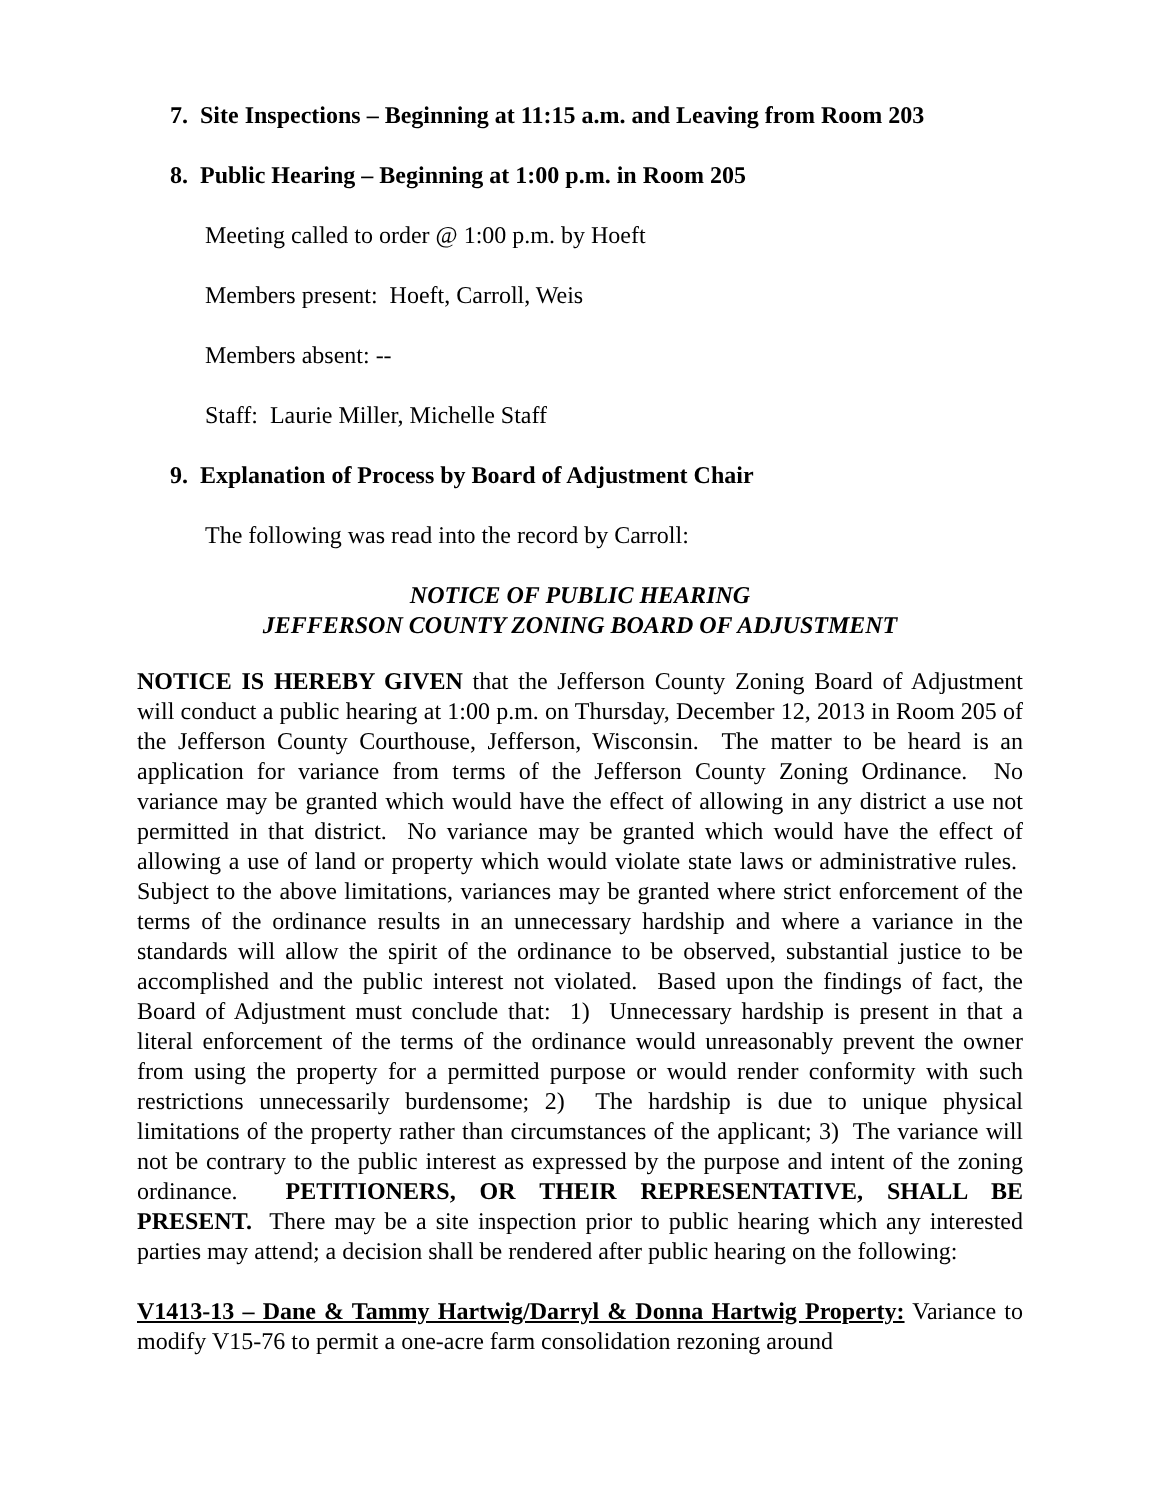7. Site Inspections – Beginning at 11:15 a.m. and Leaving from Room 203
8. Public Hearing – Beginning at 1:00 p.m. in Room 205
Meeting called to order @ 1:00 p.m. by Hoeft
Members present: Hoeft, Carroll, Weis
Members absent: --
Staff: Laurie Miller, Michelle Staff
9. Explanation of Process by Board of Adjustment Chair
The following was read into the record by Carroll:
NOTICE OF PUBLIC HEARING
JEFFERSON COUNTY ZONING BOARD OF ADJUSTMENT
NOTICE IS HEREBY GIVEN that the Jefferson County Zoning Board of Adjustment will conduct a public hearing at 1:00 p.m. on Thursday, December 12, 2013 in Room 205 of the Jefferson County Courthouse, Jefferson, Wisconsin. The matter to be heard is an application for variance from terms of the Jefferson County Zoning Ordinance. No variance may be granted which would have the effect of allowing in any district a use not permitted in that district. No variance may be granted which would have the effect of allowing a use of land or property which would violate state laws or administrative rules. Subject to the above limitations, variances may be granted where strict enforcement of the terms of the ordinance results in an unnecessary hardship and where a variance in the standards will allow the spirit of the ordinance to be observed, substantial justice to be accomplished and the public interest not violated. Based upon the findings of fact, the Board of Adjustment must conclude that: 1) Unnecessary hardship is present in that a literal enforcement of the terms of the ordinance would unreasonably prevent the owner from using the property for a permitted purpose or would render conformity with such restrictions unnecessarily burdensome; 2) The hardship is due to unique physical limitations of the property rather than circumstances of the applicant; 3) The variance will not be contrary to the public interest as expressed by the purpose and intent of the zoning ordinance. PETITIONERS, OR THEIR REPRESENTATIVE, SHALL BE PRESENT. There may be a site inspection prior to public hearing which any interested parties may attend; a decision shall be rendered after public hearing on the following:
V1413-13 – Dane & Tammy Hartwig/Darryl & Donna Hartwig Property: Variance to modify V15-76 to permit a one-acre farm consolidation rezoning around